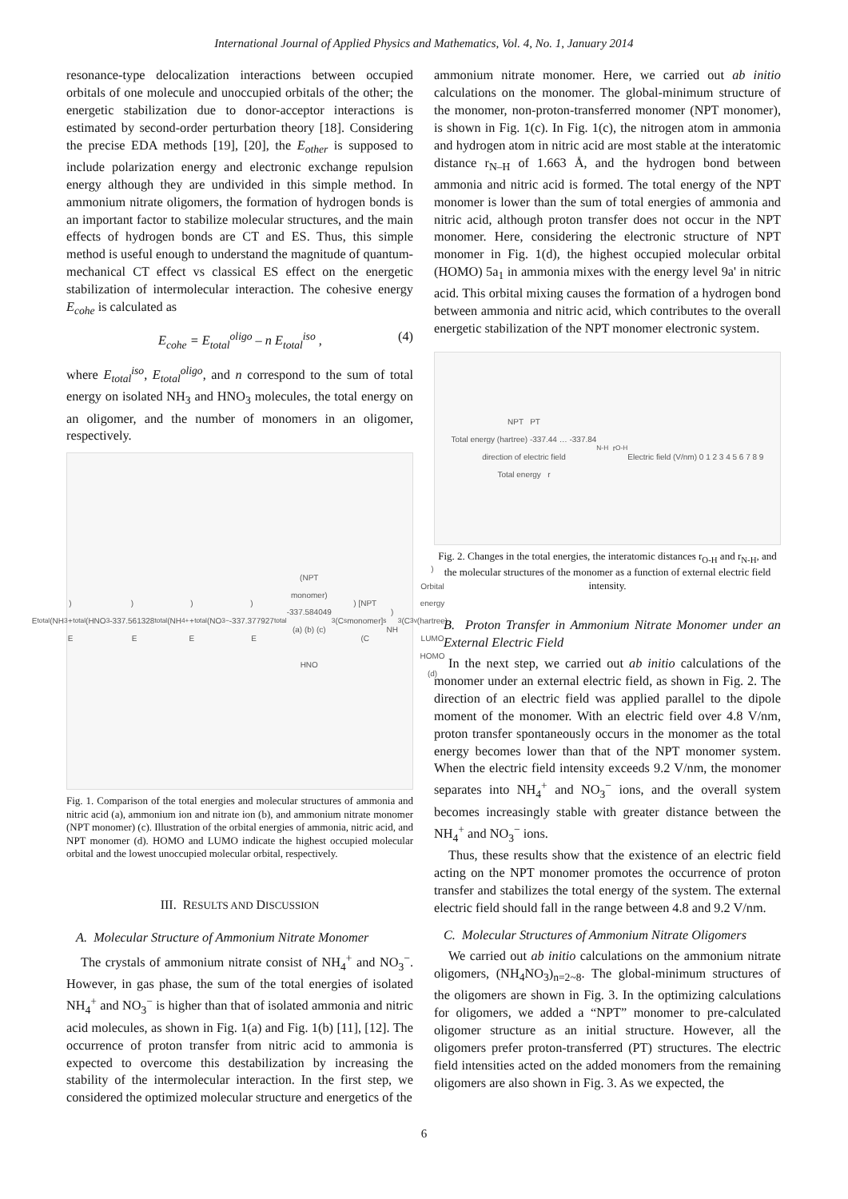International Journal of Applied Physics and Mathematics, Vol. 4, No. 1, January 2014
resonance-type delocalization interactions between occupied orbitals of one molecule and unoccupied orbitals of the other; the energetic stabilization due to donor-acceptor interactions is estimated by second-order perturbation theory [18]. Considering the precise EDA methods [19], [20], the E<sub>other</sub> is supposed to include polarization energy and electronic exchange repulsion energy although they are undivided in this simple method. In ammonium nitrate oligomers, the formation of hydrogen bonds is an important factor to stabilize molecular structures, and the main effects of hydrogen bonds are CT and ES. Thus, this simple method is useful enough to understand the magnitude of quantum-mechanical CT effect vs classical ES effect on the energetic stabilization of intermolecular interaction. The cohesive energy E<sub>cohe</sub> is calculated as
E<sub>cohe</sub> = E<sub>total</sub><sup>oligo</sup> – n E<sub>total</sub><sup>iso</sup> , (4)
where E<sub>total</sub><sup>iso</sup>, E<sub>total</sub><sup>oligo</sup>, and n correspond to the sum of total energy on isolated NH<sub>3</sub> and HNO<sub>3</sub> molecules, the total energy on an oligomer, and the number of monomers in an oligomer, respectively.
E<sub>total</sub>(NH<sub>3</sub>) + E<sub>total</sub>(HNO<sub>3</sub>) -337.561328 E<sub>total</sub>(NH<sub>4</sub><sup>+</sup>) + E<sub>total</sub>(NO<sub>3</sub><sup>−</sup>) -337.377927 E<sub>total</sub>(NPT monomer) -337.584049
(a) (b) (c)
HNO<sub>3</sub> (C<sub>s</sub>) [NPT monomer] (C<sub>s</sub>) NH<sub>3</sub> (C<sub>3v</sub>)
Orbital energy (hartree) LUMO HOMO
(d)
Fig. 1. Comparison of the total energies and molecular structures of ammonia and nitric acid (a), ammonium ion and nitrate ion (b), and ammonium nitrate monomer (NPT monomer) (c). Illustration of the orbital energies of ammonia, nitric acid, and NPT monomer (d). HOMO and LUMO indicate the highest occupied molecular orbital and the lowest unoccupied molecular orbital, respectively.
III. RESULTS AND DISCUSSION
A. Molecular Structure of Ammonium Nitrate Monomer
The crystals of ammonium nitrate consist of NH<sub>4</sub><sup>+</sup> and NO<sub>3</sub><sup>−</sup>. However, in gas phase, the sum of the total energies of isolated NH<sub>4</sub><sup>+</sup> and NO<sub>3</sub><sup>−</sup> is higher than that of isolated ammonia and nitric acid molecules, as shown in Fig. 1(a) and Fig. 1(b) [11], [12]. The occurrence of proton transfer from nitric acid to ammonia is expected to overcome this destabilization by increasing the stability of the intermolecular interaction. In the first step, we considered the optimized molecular structure and energetics of the
ammonium nitrate monomer. Here, we carried out ab initio calculations on the monomer. The global-minimum structure of the monomer, non-proton-transferred monomer (NPT monomer), is shown in Fig. 1(c). In Fig. 1(c), the nitrogen atom in ammonia and hydrogen atom in nitric acid are most stable at the interatomic distance r<sub>N–H</sub> of 1.663 Å, and the hydrogen bond between ammonia and nitric acid is formed. The total energy of the NPT monomer is lower than the sum of total energies of ammonia and nitric acid, although proton transfer does not occur in the NPT monomer. Here, considering the electronic structure of NPT monomer in Fig. 1(d), the highest occupied molecular orbital (HOMO) 5a<sub>1</sub> in ammonia mixes with the energy level 9a' in nitric acid. This orbital mixing causes the formation of a hydrogen bond between ammonia and nitric acid, which contributes to the overall energetic stabilization of the NPT monomer electronic system.
NPT PT
Total energy (hartree) -337.44 … -337.84
direction of electric field
Total energy r<sub>N-H</sub> r<sub>O-H</sub>
Electric field (V/nm) 0 1 2 3 4 5 6 7 8 9
Fig. 2. Changes in the total energies, the interatomic distances r<sub>O-H</sub> and r<sub>N-H</sub>, and the molecular structures of the monomer as a function of external electric field intensity.
B. Proton Transfer in Ammonium Nitrate Monomer under an External Electric Field
In the next step, we carried out ab initio calculations of the monomer under an external electric field, as shown in Fig. 2. The direction of an electric field was applied parallel to the dipole moment of the monomer. With an electric field over 4.8 V/nm, proton transfer spontaneously occurs in the monomer as the total energy becomes lower than that of the NPT monomer system. When the electric field intensity exceeds 9.2 V/nm, the monomer separates into NH<sub>4</sub><sup>+</sup> and NO<sub>3</sub><sup>−</sup> ions, and the overall system becomes increasingly stable with greater distance between the NH<sub>4</sub><sup>+</sup> and NO<sub>3</sub><sup>−</sup> ions.
Thus, these results show that the existence of an electric field acting on the NPT monomer promotes the occurrence of proton transfer and stabilizes the total energy of the system. The external electric field should fall in the range between 4.8 and 9.2 V/nm.
C. Molecular Structures of Ammonium Nitrate Oligomers
We carried out ab initio calculations on the ammonium nitrate oligomers, (NH<sub>4</sub>NO<sub>3</sub>)<sub>n=2~8</sub>. The global-minimum structures of the oligomers are shown in Fig. 3. In the optimizing calculations for oligomers, we added a “NPT” monomer to pre-calculated oligomer structure as an initial structure. However, all the oligomers prefer proton-transferred (PT) structures. The electric field intensities acted on the added monomers from the remaining oligomers are also shown in Fig. 3. As we expected, the
6